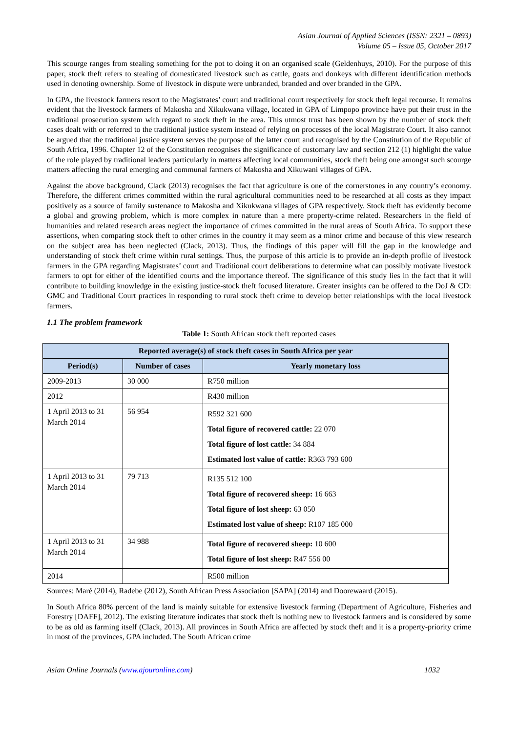Asian Journal of Applied Sciences (ISSN: 2321 – 0893)
Volume 05 – Issue 05, October 2017
This scourge ranges from stealing something for the pot to doing it on an organised scale (Geldenhuys, 2010). For the purpose of this paper, stock theft refers to stealing of domesticated livestock such as cattle, goats and donkeys with different identification methods used in denoting ownership. Some of livestock in dispute were unbranded, branded and over branded in the GPA.
In GPA, the livestock farmers resort to the Magistrates’ court and traditional court respectively for stock theft legal recourse. It remains evident that the livestock farmers of Makosha and Xikukwana village, located in GPA of Limpopo province have put their trust in the traditional prosecution system with regard to stock theft in the area. This utmost trust has been shown by the number of stock theft cases dealt with or referred to the traditional justice system instead of relying on processes of the local Magistrate Court. It also cannot be argued that the traditional justice system serves the purpose of the latter court and recognised by the Constitution of the Republic of South Africa, 1996. Chapter 12 of the Constitution recognises the significance of customary law and section 212 (1) highlight the value of the role played by traditional leaders particularly in matters affecting local communities, stock theft being one amongst such scourge matters affecting the rural emerging and communal farmers of Makosha and Xikuwani villages of GPA.
Against the above background, Clack (2013) recognises the fact that agriculture is one of the cornerstones in any country’s economy. Therefore, the different crimes committed within the rural agricultural communities need to be researched at all costs as they impact positively as a source of family sustenance to Makosha and Xikukwana villages of GPA respectively. Stock theft has evidently become a global and growing problem, which is more complex in nature than a mere property-crime related. Researchers in the field of humanities and related research areas neglect the importance of crimes committed in the rural areas of South Africa. To support these assertions, when comparing stock theft to other crimes in the country it may seem as a minor crime and because of this view research on the subject area has been neglected (Clack, 2013). Thus, the findings of this paper will fill the gap in the knowledge and understanding of stock theft crime within rural settings. Thus, the purpose of this article is to provide an in-depth profile of livestock farmers in the GPA regarding Magistrates’ court and Traditional court deliberations to determine what can possibly motivate livestock farmers to opt for either of the identified courts and the importance thereof. The significance of this study lies in the fact that it will contribute to building knowledge in the existing justice-stock theft focused literature. Greater insights can be offered to the DoJ & CD: GMC and Traditional Court practices in responding to rural stock theft crime to develop better relationships with the local livestock farmers.
1.1 The problem framework
Table 1: South African stock theft reported cases
| Reported average(s) of stock theft cases in South Africa per year | | |
| --- | --- | --- |
| Period(s) | Number of cases | Yearly monetary loss |
| 2009-2013 | 30 000 | R750 million |
| 2012 | | R430 million |
| 1 April 2013 to 31 March 2014 | 56 954 | R592 321 600 Total figure of recovered cattle: 22 070 Total figure of lost cattle: 34 884 Estimated lost value of cattle: R363 793 600 |
| 1 April 2013 to 31 March 2014 | 79 713 | R135 512 100 Total figure of recovered sheep: 16 663 Total figure of lost sheep: 63 050 Estimated lost value of sheep: R107 185 000 |
| 1 April 2013 to 31 March 2014 | 34 988 | Total figure of recovered sheep: 10 600 Total figure of lost sheep: R47 556 00 |
| 2014 | | R500 million |
Sources: Maré (2014), Radebe (2012), South African Press Association [SAPA] (2014) and Doorewaard (2015).
In South Africa 80% percent of the land is mainly suitable for extensive livestock farming (Department of Agriculture, Fisheries and Forestry [DAFF], 2012). The existing literature indicates that stock theft is nothing new to livestock farmers and is considered by some to be as old as farming itself (Clack, 2013). All provinces in South Africa are affected by stock theft and it is a property-priority crime in most of the provinces, GPA included. The South African crime
Asian Online Journals (www.ajouronline.com) 1032